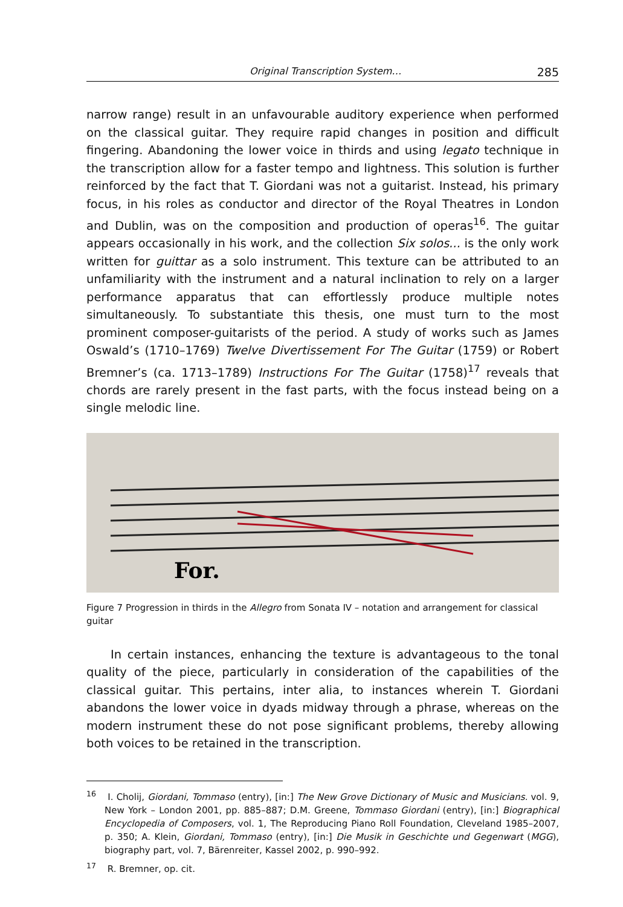Original Transcription System… 285
narrow range) result in an unfavourable auditory experience when performed on the classical guitar. They require rapid changes in position and difficult fingering. Abandoning the lower voice in thirds and using legato technique in the transcription allow for a faster tempo and lightness. This solution is further reinforced by the fact that T. Giordani was not a guitarist. Instead, his primary focus, in his roles as conductor and director of the Royal Theatres in London and Dublin, was on the composition and production of operas<sup>16</sup>. The guitar appears occasionally in his work, and the collection Six solos... is the only work written for guittar as a solo instrument. This texture can be attributed to an unfamiliarity with the instrument and a natural inclination to rely on a larger performance apparatus that can effortlessly produce multiple notes simultaneously. To substantiate this thesis, one must turn to the most prominent composer-guitarists of the period. A study of works such as James Oswald’s (1710–1769) Twelve Divertissement For The Guitar (1759) or Robert Bremner’s (ca. 1713–1789) Instructions For The Guitar (1758)<sup>17</sup> reveals that chords are rarely present in the fast parts, with the focus instead being on a single melodic line.
For.
Figure 7 Progression in thirds in the Allegro from Sonata IV – notation and arrangement for classical guitar
In certain instances, enhancing the texture is advantageous to the tonal quality of the piece, particularly in consideration of the capabilities of the classical guitar. This pertains, inter alia, to instances wherein T. Giordani abandons the lower voice in dyads midway through a phrase, whereas on the modern instrument these do not pose significant problems, thereby allowing both voices to be retained in the transcription.
<sup>16</sup> I. Cholij, Giordani, Tommaso (entry), [in:] The New Grove Dictionary of Music and Musicians. vol. 9, New York – London 2001, pp. 885–887; D.M. Greene, Tommaso Giordani (entry), [in:] Biographical Encyclopedia of Composers, vol. 1, The Reproducing Piano Roll Foundation, Cleveland 1985–2007, p. 350; A. Klein, Giordani, Tommaso (entry), [in:] Die Musik in Geschichte und Gegenwart (MGG), biography part, vol. 7, Bärenreiter, Kassel 2002, p. 990–992.
<sup>17</sup> R. Bremner, op. cit.